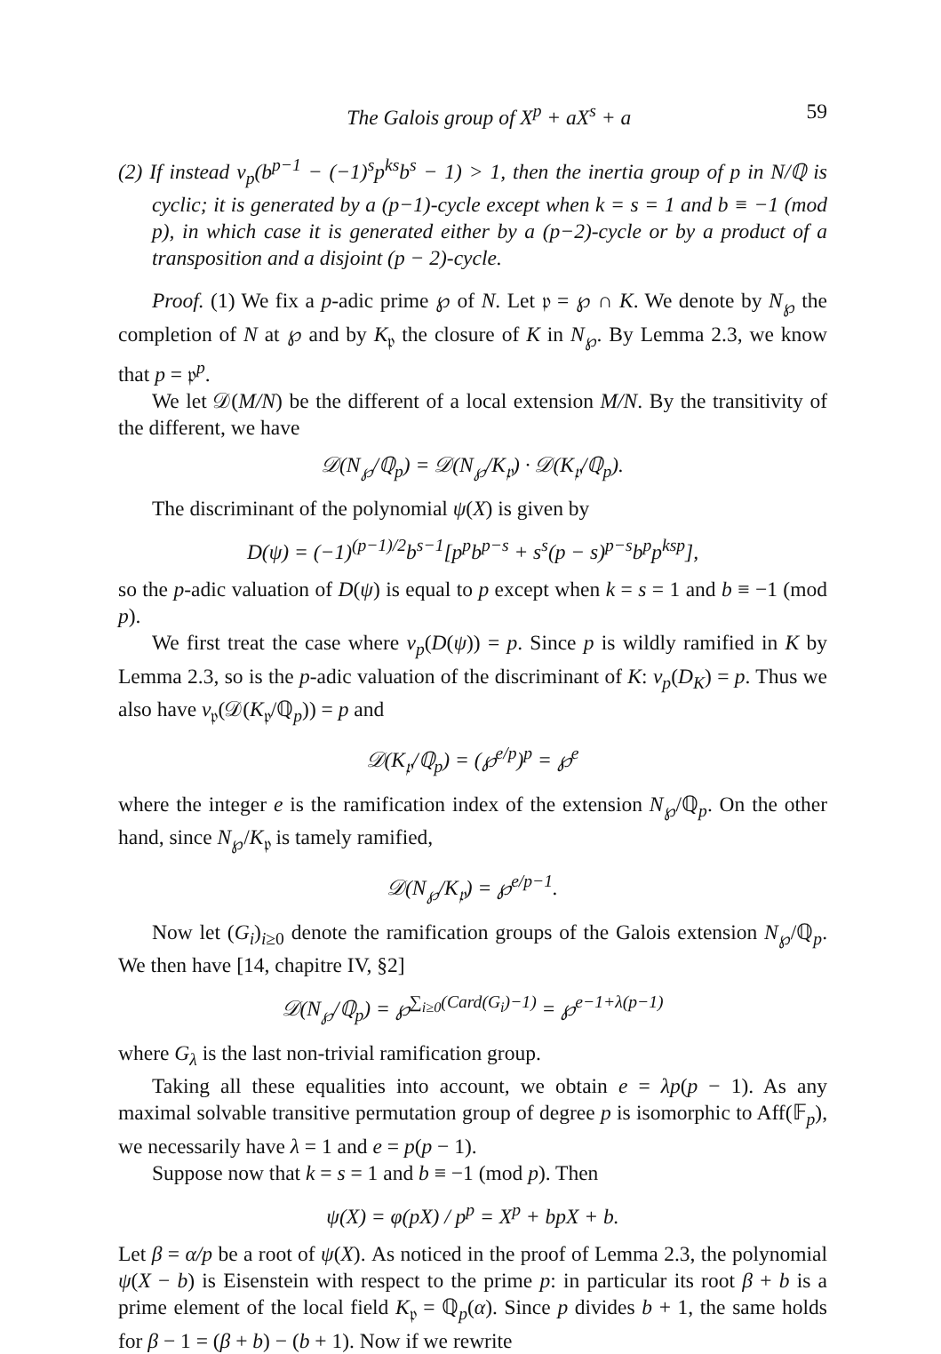The Galois group of X<sup>p</sup> + aX<sup>s</sup> + a 59
(2) If instead v<sub>p</sub>(b<sup>p−1</sup> − (−1)<sup>s</sup>p<sup>ks</sup>b<sup>s</sup> − 1) > 1, then the inertia group of p in N/ℚ is cyclic; it is generated by a (p−1)-cycle except when k = s = 1 and b ≡ −1 (mod p), in which case it is generated either by a (p−2)-cycle or by a product of a transposition and a disjoint (p − 2)-cycle.
Proof. (1) We fix a p-adic prime ℘ of N. Let 𝔭 = ℘ ∩ K. We denote by N<sub>℘</sub> the completion of N at ℘ and by K<sub>𝔭</sub> the closure of K in N<sub>℘</sub>. By Lemma 2.3, we know that p = 𝔭<sup>p</sup>.
We let 𝒟(M/N) be the different of a local extension M/N. By the transitivity of the different, we have
𝒟(N<sub>℘</sub>/ℚ<sub>p</sub>) = 𝒟(N<sub>℘</sub>/K<sub>𝔭</sub>) · 𝒟(K<sub>𝔭</sub>/ℚ<sub>p</sub>).
The discriminant of the polynomial ψ(X) is given by
D(ψ) = (−1)<sup>(p−1)/2</sup>b<sup>s−1</sup>[p<sup>p</sup>b<sup>p−s</sup> + s<sup>s</sup>(p − s)<sup>p−s</sup>b<sup>p</sup>p<sup>ksp</sup>],
so the p-adic valuation of D(ψ) is equal to p except when k = s = 1 and b ≡ −1 (mod p).
We first treat the case where v<sub>p</sub>(D(ψ)) = p. Since p is wildly ramified in K by Lemma 2.3, so is the p-adic valuation of the discriminant of K: v<sub>p</sub>(D<sub>K</sub>) = p. Thus we also have v<sub>𝔭</sub>(𝒟(K<sub>𝔭</sub>/ℚ<sub>p</sub>)) = p and
𝒟(K<sub>𝔭</sub>/ℚ<sub>p</sub>) = (℘<sup>e/p</sup>)<sup>p</sup> = ℘<sup>e</sup>
where the integer e is the ramification index of the extension N<sub>℘</sub>/ℚ<sub>p</sub>. On the other hand, since N<sub>℘</sub>/K<sub>𝔭</sub> is tamely ramified,
𝒟(N<sub>℘</sub>/K<sub>𝔭</sub>) = ℘<sup>e/p−1</sup>.
Now let (G<sub>i</sub>)<sub>i≥0</sub> denote the ramification groups of the Galois extension N<sub>℘</sub>/ℚ<sub>p</sub>. We then have [14, chapitre IV, §2]
𝒟(N<sub>℘</sub>/ℚ<sub>p</sub>) = ℘<sup>∑<sub>i≥0</sub>(Card(G<sub>i</sub>)−1)</sup> = ℘<sup>e−1+λ(p−1)</sup>
where G<sub>λ</sub> is the last non-trivial ramification group.
Taking all these equalities into account, we obtain e = λp(p − 1). As any maximal solvable transitive permutation group of degree p is isomorphic to Aff(𝔽<sub>p</sub>), we necessarily have λ = 1 and e = p(p − 1).
Suppose now that k = s = 1 and b ≡ −1 (mod p). Then
ψ(X) = φ(pX) / p<sup>p</sup> = X<sup>p</sup> + bpX + b.
Let β = α/p be a root of ψ(X). As noticed in the proof of Lemma 2.3, the polynomial ψ(X − b) is Eisenstein with respect to the prime p: in particular its root β + b is a prime element of the local field K<sub>𝔭</sub> = ℚ<sub>p</sub>(α). Since p divides b + 1, the same holds for β − 1 = (β + b) − (b + 1). Now if we rewrite